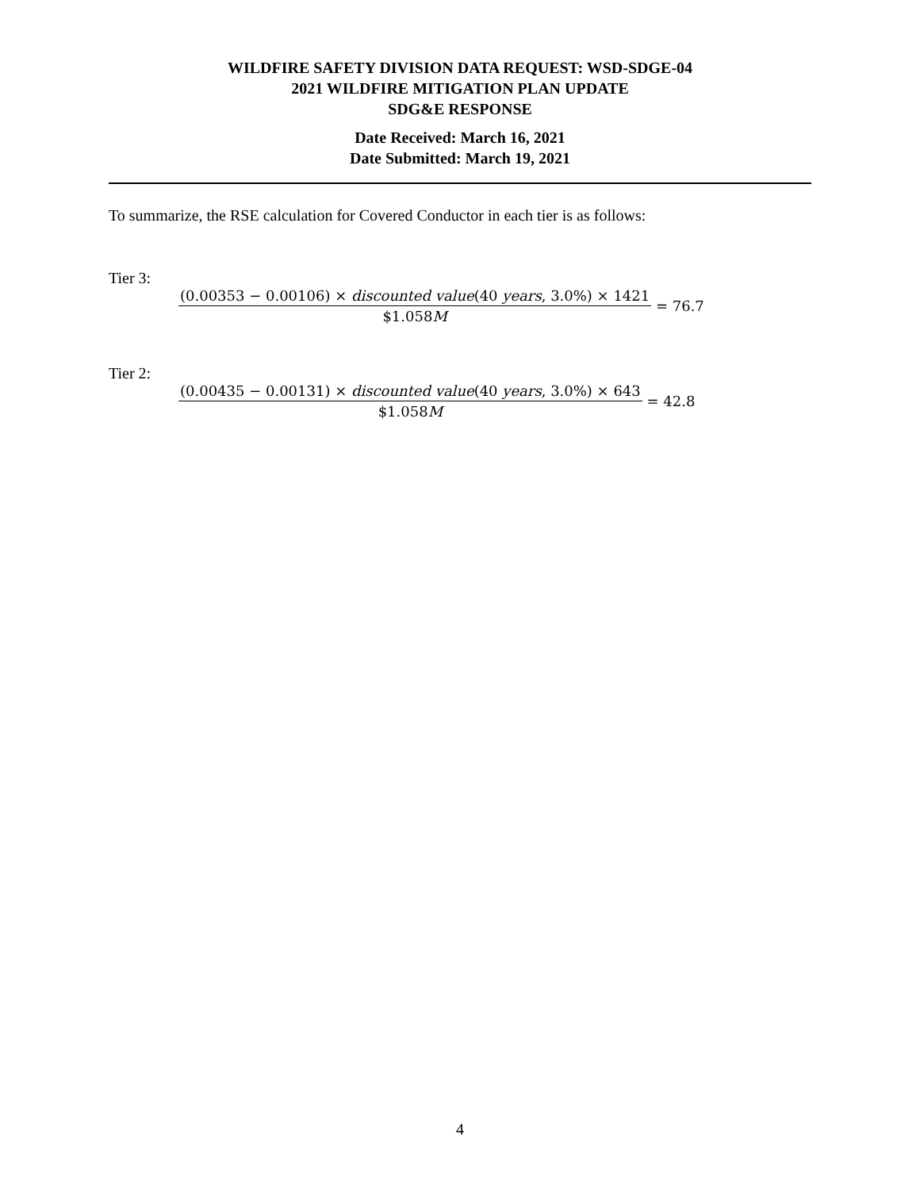WILDFIRE SAFETY DIVISION DATA REQUEST: WSD-SDGE-04
2021 WILDFIRE MITIGATION PLAN UPDATE
SDG&E RESPONSE
Date Received: March 16, 2021
Date Submitted: March 19, 2021
To summarize, the RSE calculation for Covered Conductor in each tier is as follows:
Tier 3:
(0.00353 − 0.00106) × discounted value(40 years, 3.0%) × 1421
$1.058M
= 76.7
Tier 2:
(0.00435 − 0.00131) × discounted value(40 years, 3.0%) × 643
$1.058M
= 42.8
4